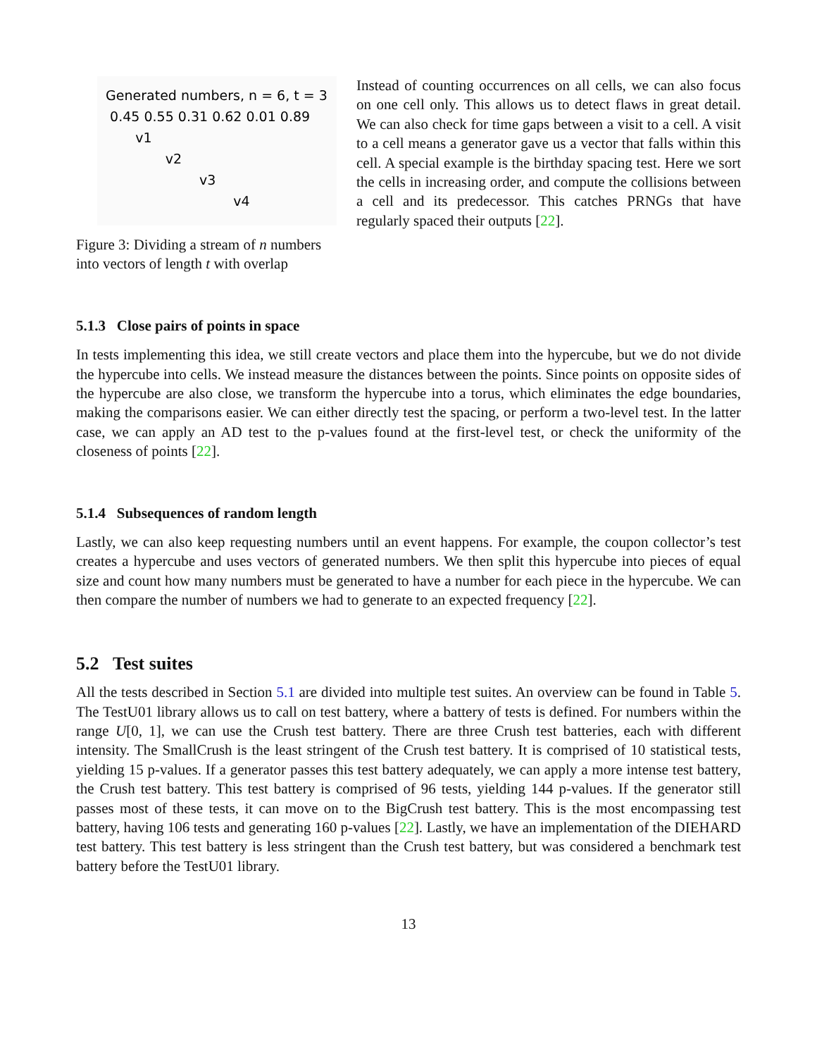Generated numbers, n = 6, t = 3
0.45 0.55 0.31 0.62 0.01 0.89
v1
v2
v3
v4
Figure 3: Dividing a stream of n numbers into vectors of length t with overlap
Instead of counting occurrences on all cells, we can also focus on one cell only. This allows us to detect flaws in great detail. We can also check for time gaps between a visit to a cell. A visit to a cell means a generator gave us a vector that falls within this cell. A special example is the birthday spacing test. Here we sort the cells in increasing order, and compute the collisions between a cell and its predecessor. This catches PRNGs that have regularly spaced their outputs [22].
5.1.3 Close pairs of points in space
In tests implementing this idea, we still create vectors and place them into the hypercube, but we do not divide the hypercube into cells. We instead measure the distances between the points. Since points on opposite sides of the hypercube are also close, we transform the hypercube into a torus, which eliminates the edge boundaries, making the comparisons easier. We can either directly test the spacing, or perform a two-level test. In the latter case, we can apply an AD test to the p-values found at the first-level test, or check the uniformity of the closeness of points [22].
5.1.4 Subsequences of random length
Lastly, we can also keep requesting numbers until an event happens. For example, the coupon collector’s test creates a hypercube and uses vectors of generated numbers. We then split this hypercube into pieces of equal size and count how many numbers must be generated to have a number for each piece in the hypercube. We can then compare the number of numbers we had to generate to an expected frequency [22].
5.2 Test suites
All the tests described in Section 5.1 are divided into multiple test suites. An overview can be found in Table 5. The TestU01 library allows us to call on test battery, where a battery of tests is defined. For numbers within the range U[0, 1], we can use the Crush test battery. There are three Crush test batteries, each with different intensity. The SmallCrush is the least stringent of the Crush test battery. It is comprised of 10 statistical tests, yielding 15 p-values. If a generator passes this test battery adequately, we can apply a more intense test battery, the Crush test battery. This test battery is comprised of 96 tests, yielding 144 p-values. If the generator still passes most of these tests, it can move on to the BigCrush test battery. This is the most encompassing test battery, having 106 tests and generating 160 p-values [22]. Lastly, we have an implementation of the DIEHARD test battery. This test battery is less stringent than the Crush test battery, but was considered a benchmark test battery before the TestU01 library.
13